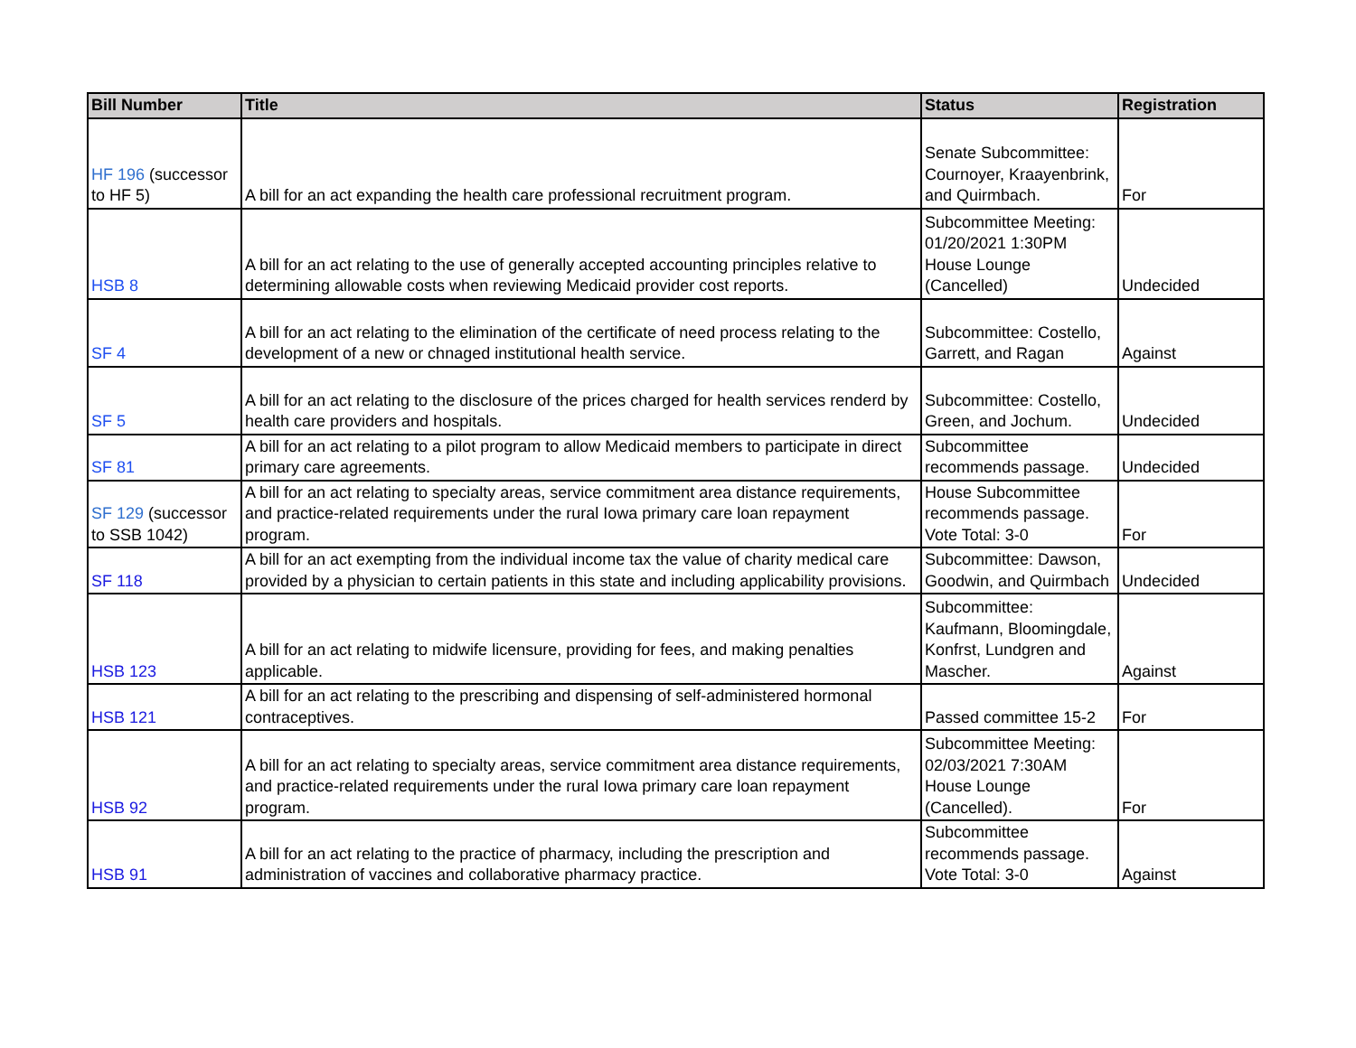| Bill Number | Title | Status | Registration |
| --- | --- | --- | --- |
| HF 196 (successor to HF 5) | A bill for an act expanding the health care professional recruitment program. | Senate Subcommittee: Cournoyer, Kraayenbrink, and Quirmbach. | For |
| HSB 8 | A bill for an act relating to the use of generally accepted accounting principles relative to determining allowable costs when reviewing Medicaid provider cost reports. | Subcommittee Meeting: 01/20/2021 1:30PM House Lounge (Cancelled) | Undecided |
| SF 4 | A bill for an act relating to the elimination of the certificate of need process relating to the development of a new or chnaged institutional health service. | Subcommittee: Costello, Garrett, and Ragan | Against |
| SF 5 | A bill for an act relating to the disclosure of the prices charged for health services renderd by health care providers and hospitals. | Subcommittee: Costello, Green, and Jochum. | Undecided |
| SF 81 | A bill for an act relating to a pilot program to allow Medicaid members to participate in direct primary care agreements. | Subcommittee recommends passage. | Undecided |
| SF 129 (successor to SSB 1042) | A bill for an act relating to specialty areas, service commitment area distance requirements, and practice-related requirements under the rural Iowa primary care loan repayment program. | House Subcommittee recommends passage. Vote Total: 3-0 | For |
| SF 118 | A bill for an act exempting from the individual income tax the value of charity medical care provided by a physician to certain patients in this state and including applicability provisions. | Subcommittee: Dawson, Goodwin, and Quirmbach | Undecided |
| HSB 123 | A bill for an act relating to midwife licensure, providing for fees, and making penalties applicable. | Subcommittee: Kaufmann, Bloomingdale, Konfrst, Lundgren and Mascher. | Against |
| HSB 121 | A bill for an act relating to the prescribing and dispensing of self-administered hormonal contraceptives. | Passed committee 15-2 | For |
| HSB 92 | A bill for an act relating to specialty areas, service commitment area distance requirements, and practice-related requirements under the rural Iowa primary care loan repayment program. | Subcommittee Meeting: 02/03/2021 7:30AM House Lounge (Cancelled). | For |
| HSB 91 | A bill for an act relating to the practice of pharmacy, including the prescription and administration of vaccines and collaborative pharmacy practice. | Subcommittee recommends passage. Vote Total: 3-0 | Against |